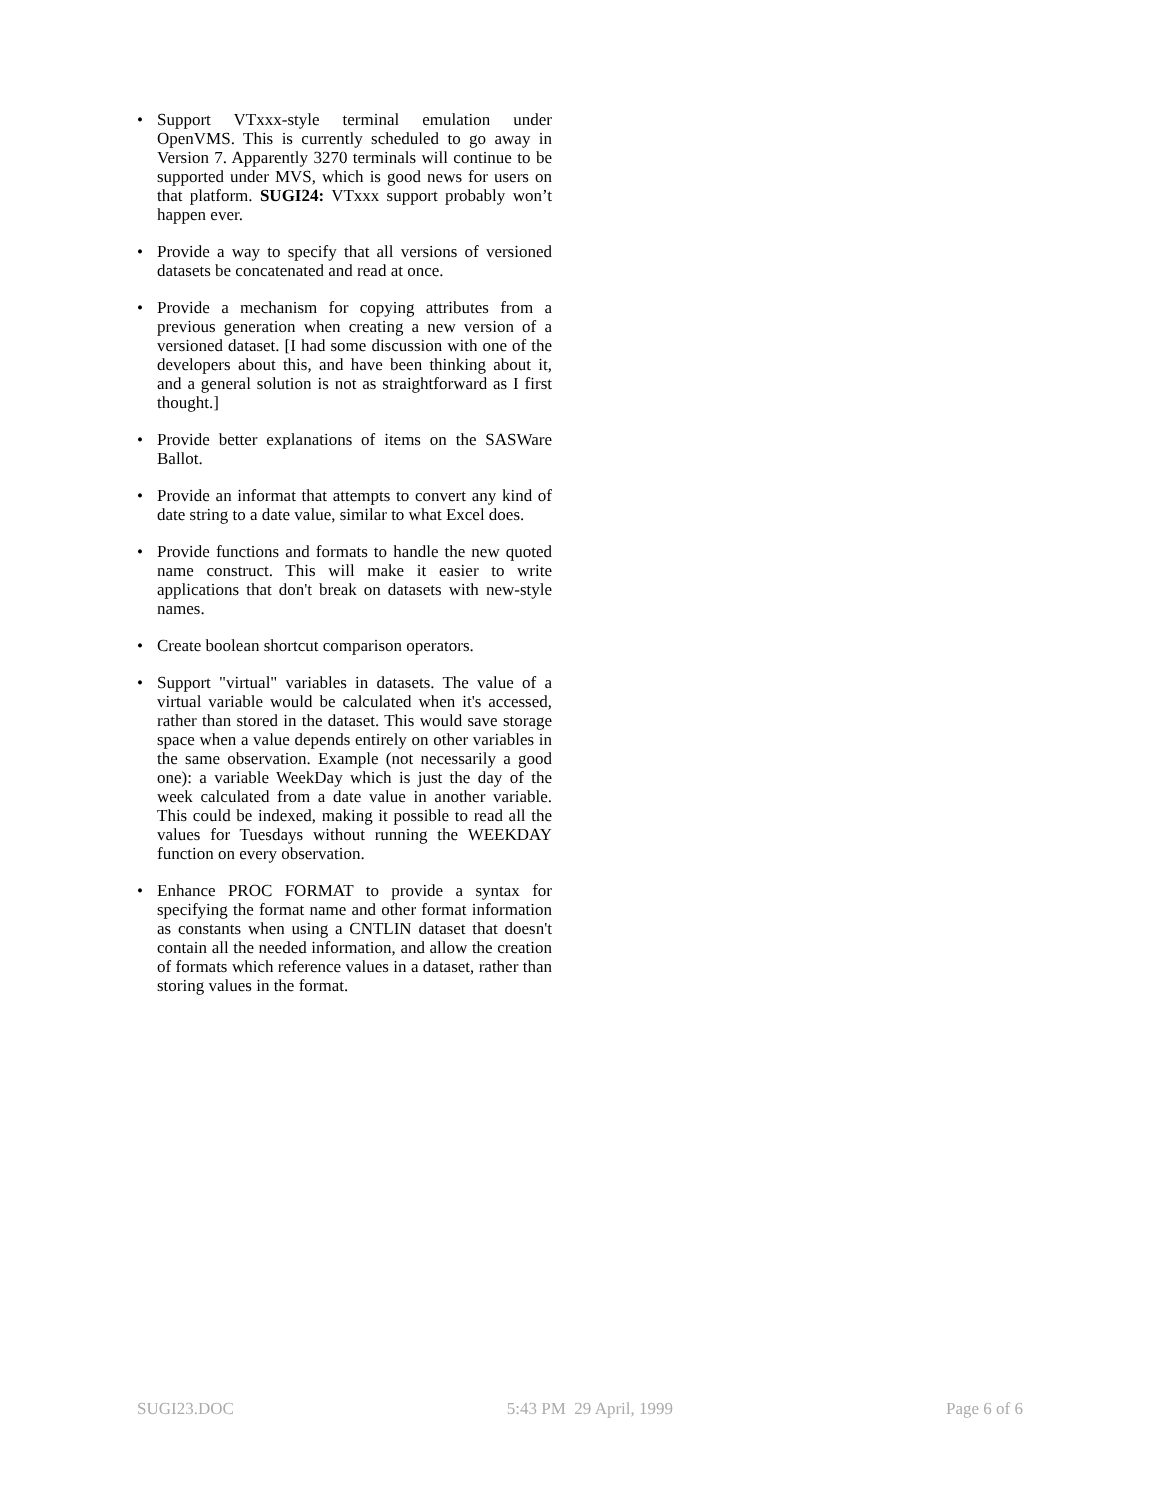• Support VTxxx-style terminal emulation under OpenVMS. This is currently scheduled to go away in Version 7. Apparently 3270 terminals will continue to be supported under MVS, which is good news for users on that platform. SUGI24: VTxxx support probably won’t happen ever.
• Provide a way to specify that all versions of versioned datasets be concatenated and read at once.
• Provide a mechanism for copying attributes from a previous generation when creating a new version of a versioned dataset. [I had some discussion with one of the developers about this, and have been thinking about it, and a general solution is not as straightforward as I first thought.]
• Provide better explanations of items on the SASWare Ballot.
• Provide an informat that attempts to convert any kind of date string to a date value, similar to what Excel does.
• Provide functions and formats to handle the new quoted name construct. This will make it easier to write applications that don't break on datasets with new-style names.
• Create boolean shortcut comparison operators.
• Support "virtual" variables in datasets. The value of a virtual variable would be calculated when it's accessed, rather than stored in the dataset. This would save storage space when a value depends entirely on other variables in the same observation. Example (not necessarily a good one): a variable WeekDay which is just the day of the week calculated from a date value in another variable. This could be indexed, making it possible to read all the values for Tuesdays without running the WEEKDAY function on every observation.
• Enhance PROC FORMAT to provide a syntax for specifying the format name and other format information as constants when using a CNTLIN dataset that doesn't contain all the needed information, and allow the creation of formats which reference values in a dataset, rather than storing values in the format.
SUGI23.DOC 5:43 PM 29 April, 1999 Page 6 of 6